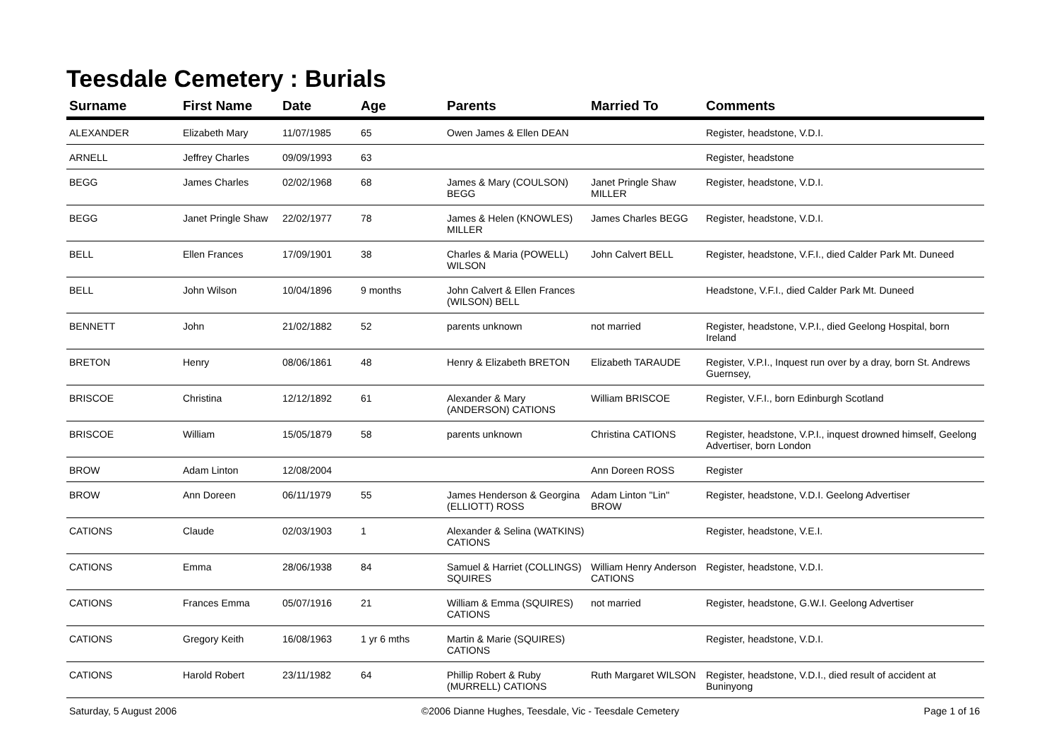Teesdale Cemetery : Burials
| Surname | First Name | Date | Age | Parents | Married To | Comments |
| --- | --- | --- | --- | --- | --- | --- |
| ALEXANDER | Elizabeth Mary | 11/07/1985 | 65 | Owen James & Ellen DEAN | | Register, headstone, V.D.I. |
| ARNELL | Jeffrey Charles | 09/09/1993 | 63 | | | Register, headstone |
| BEGG | James Charles | 02/02/1968 | 68 | James & Mary (COULSON) BEGG | Janet Pringle Shaw MILLER | Register, headstone, V.D.I. |
| BEGG | Janet Pringle Shaw | 22/02/1977 | 78 | James & Helen (KNOWLES) MILLER | James Charles BEGG | Register, headstone, V.D.I. |
| BELL | Ellen Frances | 17/09/1901 | 38 | Charles & Maria (POWELL) WILSON | John Calvert BELL | Register, headstone, V.F.I., died Calder Park Mt. Duneed |
| BELL | John Wilson | 10/04/1896 | 9 months | John Calvert & Ellen Frances (WILSON) BELL | | Headstone, V.F.I., died Calder Park Mt. Duneed |
| BENNETT | John | 21/02/1882 | 52 | parents unknown | not married | Register, headstone, V.P.I., died Geelong Hospital, born Ireland |
| BRETON | Henry | 08/06/1861 | 48 | Henry & Elizabeth BRETON | Elizabeth TARAUDE | Register, V.P.I., Inquest run over by a dray, born St. Andrews Guernsey, |
| BRISCOE | Christina | 12/12/1892 | 61 | Alexander & Mary (ANDERSON) CATIONS | William BRISCOE | Register, V.F.I., born Edinburgh Scotland |
| BRISCOE | William | 15/05/1879 | 58 | parents unknown | Christina CATIONS | Register, headstone, V.P.I., inquest drowned himself, Geelong Advertiser, born London |
| BROW | Adam Linton | 12/08/2004 | | | Ann Doreen ROSS | Register |
| BROW | Ann Doreen | 06/11/1979 | 55 | James Henderson & Georgina (ELLIOTT) ROSS | Adam Linton "Lin" BROW | Register, headstone, V.D.I. Geelong Advertiser |
| CATIONS | Claude | 02/03/1903 | 1 | Alexander & Selina (WATKINS) CATIONS | | Register, headstone, V.E.I. |
| CATIONS | Emma | 28/06/1938 | 84 | Samuel & Harriet (COLLINGS) SQUIRES | William Henry Anderson CATIONS | Register, headstone, V.D.I. |
| CATIONS | Frances Emma | 05/07/1916 | 21 | William & Emma (SQUIRES) CATIONS | not married | Register, headstone, G.W.I. Geelong Advertiser |
| CATIONS | Gregory Keith | 16/08/1963 | 1 yr 6 mths | Martin & Marie (SQUIRES) CATIONS | | Register, headstone, V.D.I. |
| CATIONS | Harold Robert | 23/11/1982 | 64 | Phillip Robert & Ruby (MURRELL) CATIONS | Ruth Margaret WILSON | Register, headstone, V.D.I., died result of accident at Buninyong |
Saturday, 5 August 2006 ©2006 Dianne Hughes, Teesdale, Vic - Teesdale Cemetery Page 1 of 16